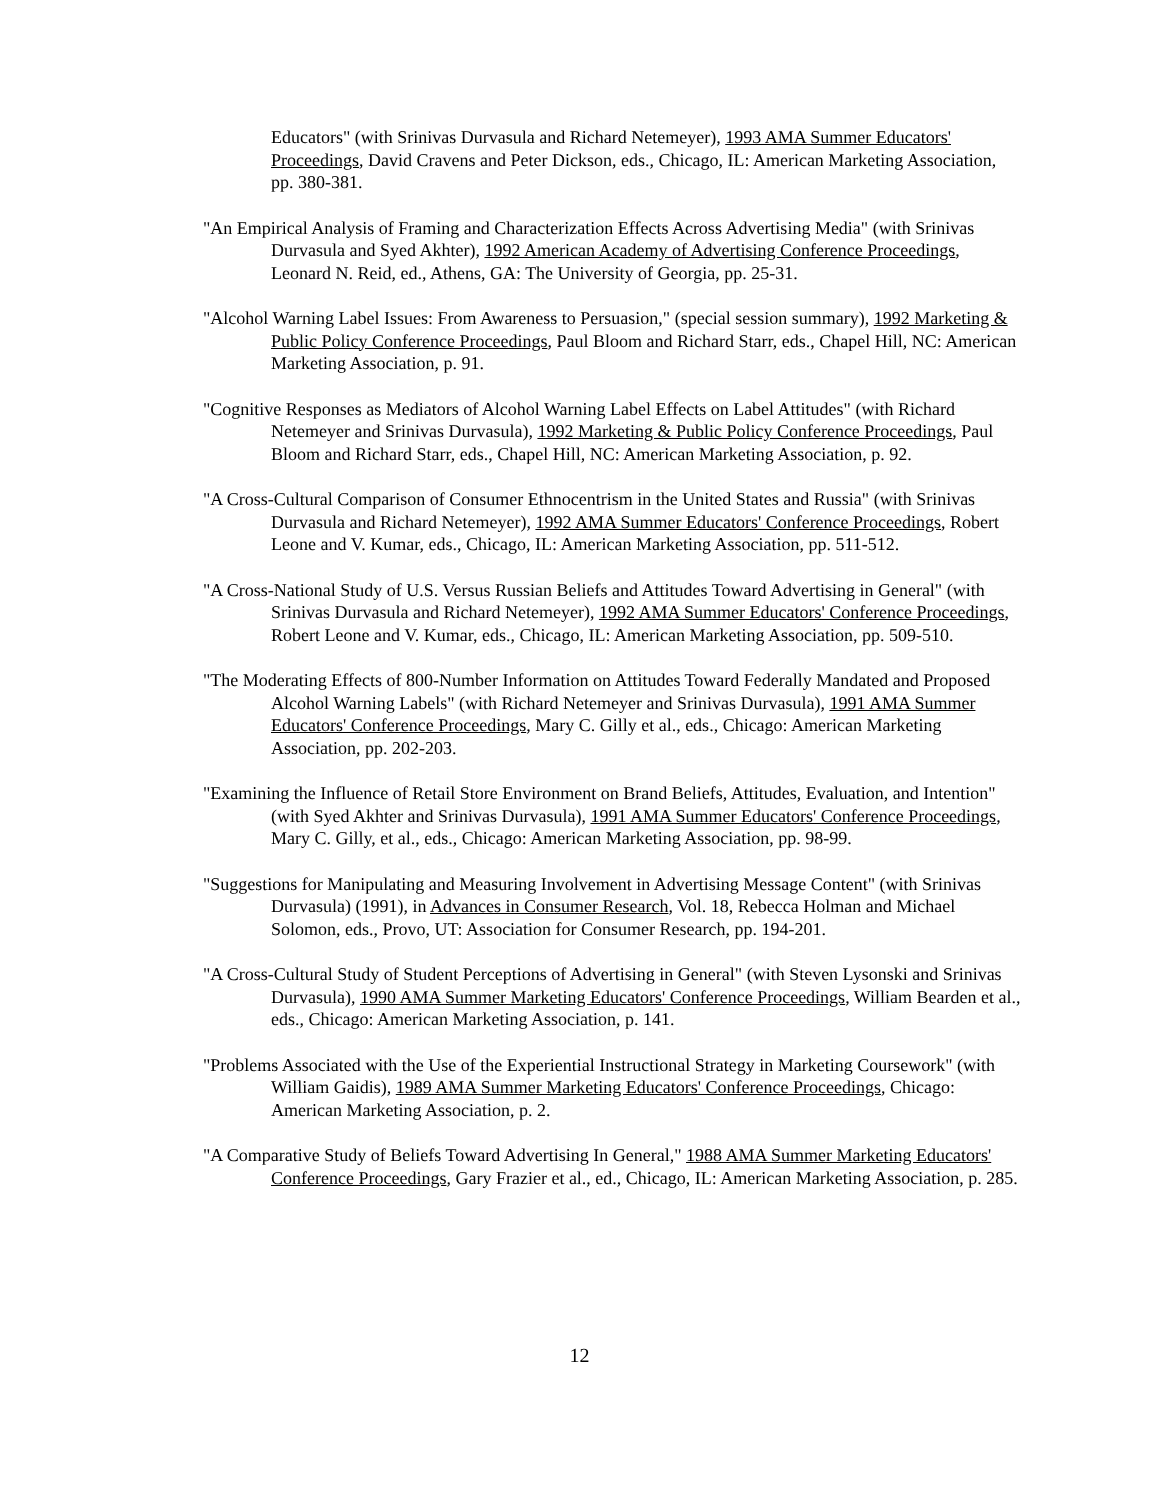Educators" (with Srinivas Durvasula and Richard Netemeyer), 1993 AMA Summer Educators' Proceedings, David Cravens and Peter Dickson, eds., Chicago, IL: American Marketing Association, pp. 380-381.
"An Empirical Analysis of Framing and Characterization Effects Across Advertising Media" (with Srinivas Durvasula and Syed Akhter), 1992 American Academy of Advertising Conference Proceedings, Leonard N. Reid, ed., Athens, GA: The University of Georgia, pp. 25-31.
"Alcohol Warning Label Issues: From Awareness to Persuasion," (special session summary), 1992 Marketing & Public Policy Conference Proceedings, Paul Bloom and Richard Starr, eds., Chapel Hill, NC: American Marketing Association, p. 91.
"Cognitive Responses as Mediators of Alcohol Warning Label Effects on Label Attitudes" (with Richard Netemeyer and Srinivas Durvasula), 1992 Marketing & Public Policy Conference Proceedings, Paul Bloom and Richard Starr, eds., Chapel Hill, NC: American Marketing Association, p. 92.
"A Cross-Cultural Comparison of Consumer Ethnocentrism in the United States and Russia" (with Srinivas Durvasula and Richard Netemeyer), 1992 AMA Summer Educators' Conference Proceedings, Robert Leone and V. Kumar, eds., Chicago, IL: American Marketing Association, pp. 511-512.
"A Cross-National Study of U.S. Versus Russian Beliefs and Attitudes Toward Advertising in General" (with Srinivas Durvasula and Richard Netemeyer), 1992 AMA Summer Educators' Conference Proceedings, Robert Leone and V. Kumar, eds., Chicago, IL: American Marketing Association, pp. 509-510.
"The Moderating Effects of 800-Number Information on Attitudes Toward Federally Mandated and Proposed Alcohol Warning Labels" (with Richard Netemeyer and Srinivas Durvasula), 1991 AMA Summer Educators' Conference Proceedings, Mary C. Gilly et al., eds., Chicago: American Marketing Association, pp. 202-203.
"Examining the Influence of Retail Store Environment on Brand Beliefs, Attitudes, Evaluation, and Intention" (with Syed Akhter and Srinivas Durvasula), 1991 AMA Summer Educators' Conference Proceedings, Mary C. Gilly, et al., eds., Chicago: American Marketing Association, pp. 98-99.
"Suggestions for Manipulating and Measuring Involvement in Advertising Message Content" (with Srinivas Durvasula) (1991), in Advances in Consumer Research, Vol. 18, Rebecca Holman and Michael Solomon, eds., Provo, UT: Association for Consumer Research, pp. 194-201.
"A Cross-Cultural Study of Student Perceptions of Advertising in General" (with Steven Lysonski and Srinivas Durvasula), 1990 AMA Summer Marketing Educators' Conference Proceedings, William Bearden et al., eds., Chicago: American Marketing Association, p. 141.
"Problems Associated with the Use of the Experiential Instructional Strategy in Marketing Coursework" (with William Gaidis), 1989 AMA Summer Marketing Educators' Conference Proceedings, Chicago: American Marketing Association, p. 2.
"A Comparative Study of Beliefs Toward Advertising In General," 1988 AMA Summer Marketing Educators' Conference Proceedings, Gary Frazier et al., ed., Chicago, IL: American Marketing Association, p. 285.
12